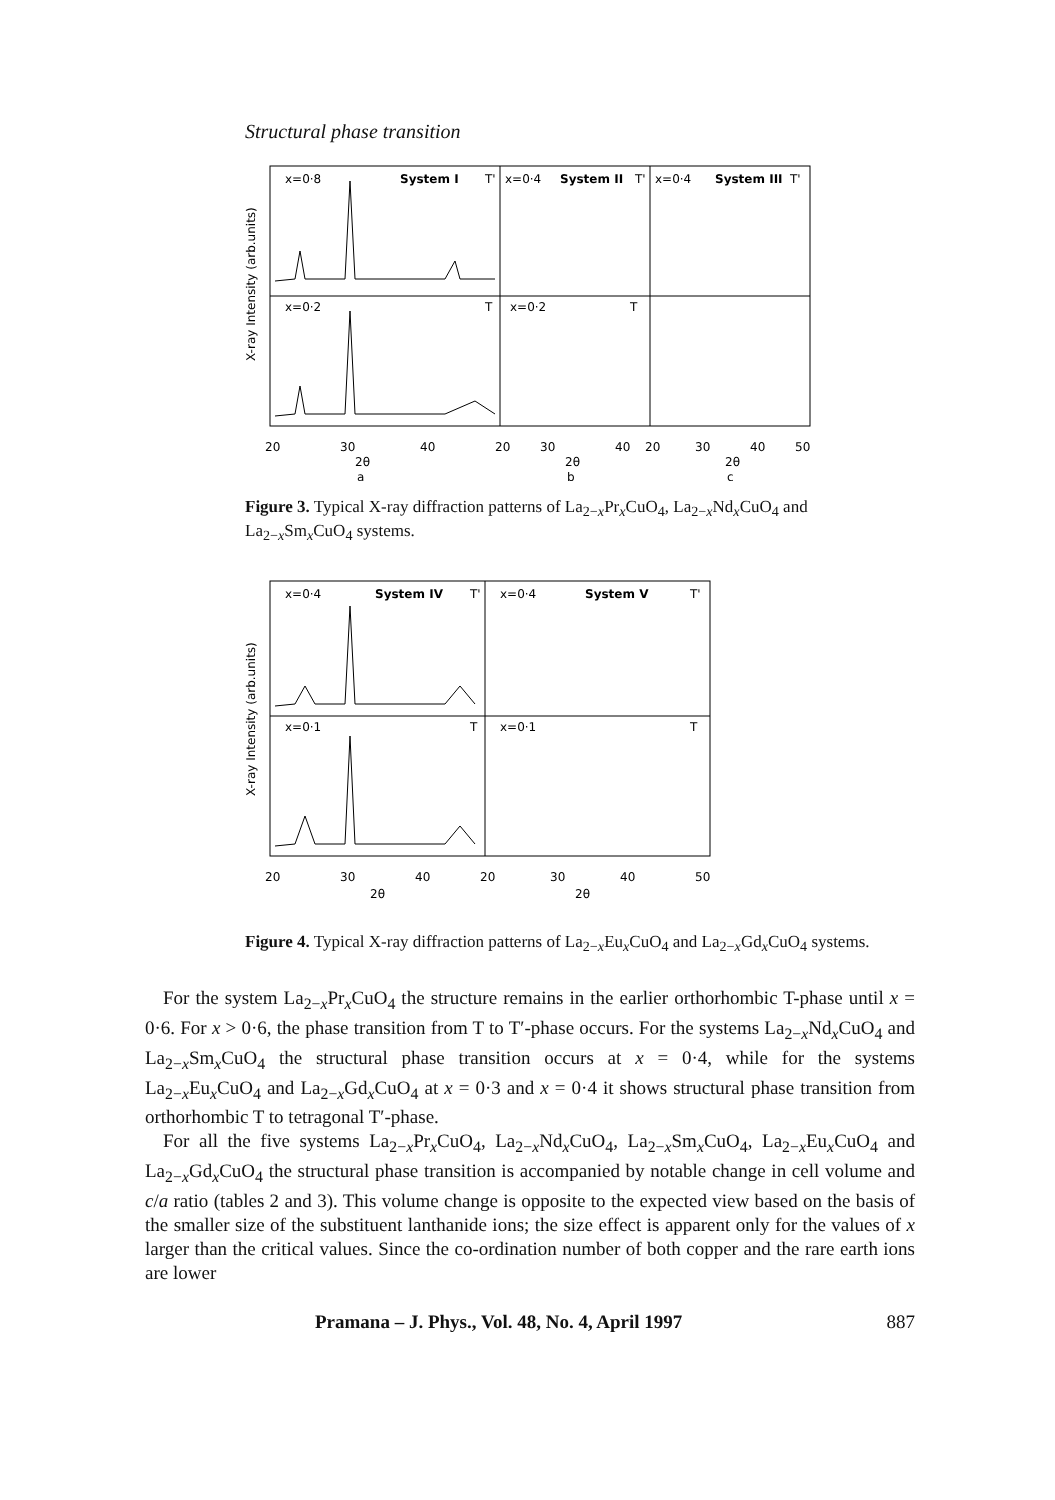Structural phase transition
x=0·8
System I
T'
x=0·4
System II
T'
x=0·4
System III
T'
x=0·2
T
x=0·2
T
20
30
40
20
30
40
20
30
40
50
2θ
2θ
2θ
a
b
c
X-ray Intensity (arb.units)
Figure 3. Typical X-ray diffraction patterns of La<sub>2−x</sub>Pr<sub>x</sub>CuO<sub>4</sub>, La<sub>2−x</sub>Nd<sub>x</sub>CuO<sub>4</sub> and La<sub>2−x</sub>Sm<sub>x</sub>CuO<sub>4</sub> systems.
x=0·4
System IV
T'
x=0·4
System V
T'
x=0·1
T
x=0·1
T
20
30
40
20
30
40
50
2θ
2θ
X-ray Intensity (arb.units)
Figure 4. Typical X-ray diffraction patterns of La<sub>2−x</sub>Eu<sub>x</sub>CuO<sub>4</sub> and La<sub>2−x</sub>Gd<sub>x</sub>CuO<sub>4</sub> systems.
For the system La<sub>2−x</sub>Pr<sub>x</sub>CuO<sub>4</sub> the structure remains in the earlier orthorhombic T-phase until x = 0·6. For x > 0·6, the phase transition from T to T′-phase occurs. For the systems La<sub>2−x</sub>Nd<sub>x</sub>CuO<sub>4</sub> and La<sub>2−x</sub>Sm<sub>x</sub>CuO<sub>4</sub> the structural phase transition occurs at x = 0·4, while for the systems La<sub>2−x</sub>Eu<sub>x</sub>CuO<sub>4</sub> and La<sub>2−x</sub>Gd<sub>x</sub>CuO<sub>4</sub> at x = 0·3 and x = 0·4 it shows structural phase transition from orthorhombic T to tetragonal T′-phase.
For all the five systems La<sub>2−x</sub>Pr<sub>x</sub>CuO<sub>4</sub>, La<sub>2−x</sub>Nd<sub>x</sub>CuO<sub>4</sub>, La<sub>2−x</sub>Sm<sub>x</sub>CuO<sub>4</sub>, La<sub>2−x</sub>Eu<sub>x</sub>CuO<sub>4</sub> and La<sub>2−x</sub>Gd<sub>x</sub>CuO<sub>4</sub> the structural phase transition is accompanied by notable change in cell volume and c/a ratio (tables 2 and 3). This volume change is opposite to the expected view based on the basis of the smaller size of the substituent lanthanide ions; the size effect is apparent only for the values of x larger than the critical values. Since the co-ordination number of both copper and the rare earth ions are lower
Pramana – J. Phys., Vol. 48, No. 4, April 1997 887